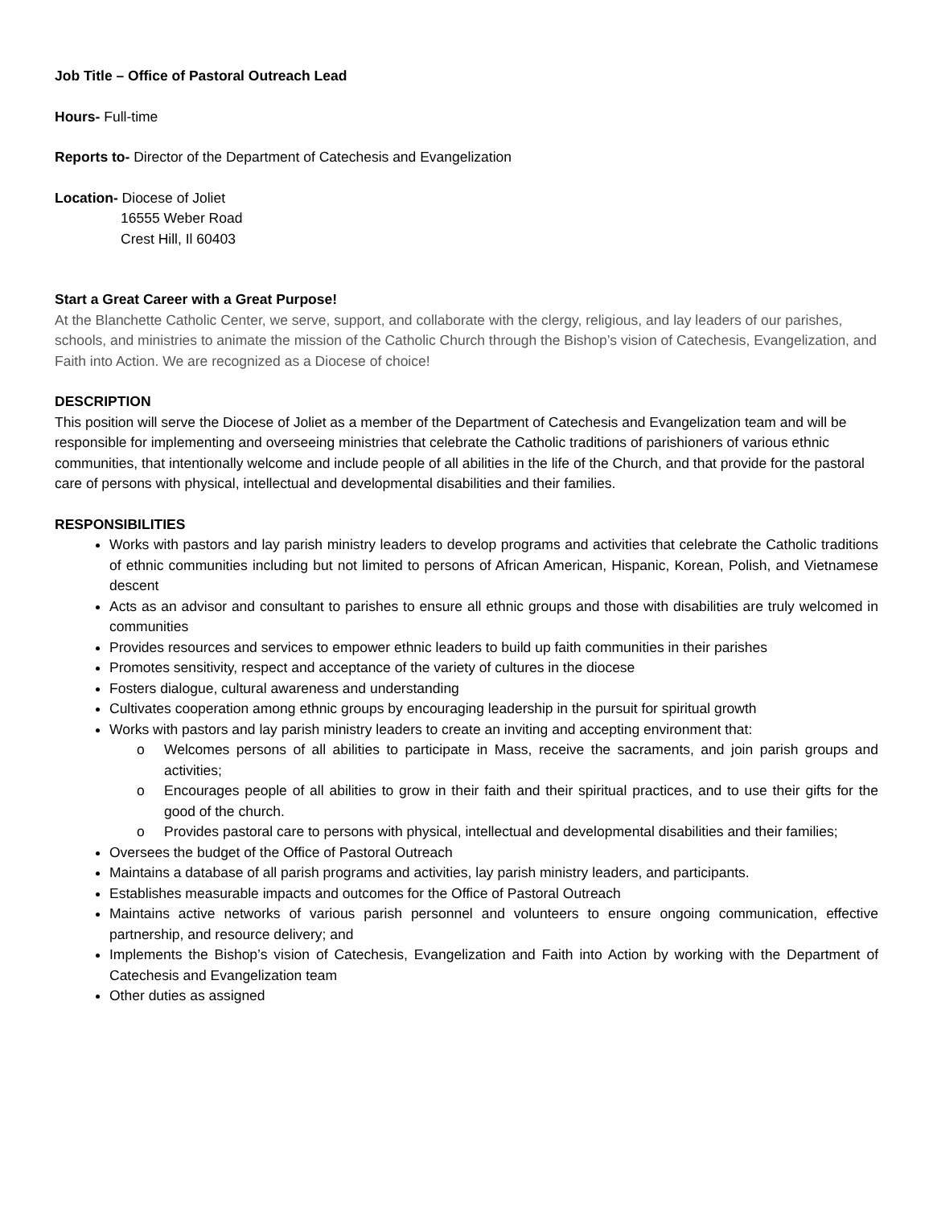Job Title – Office of Pastoral Outreach Lead
Hours- Full-time
Reports to- Director of the Department of Catechesis and Evangelization
Location- Diocese of Joliet
16555 Weber Road
Crest Hill, Il 60403
Start a Great Career with a Great Purpose!
At the Blanchette Catholic Center, we serve, support, and collaborate with the clergy, religious, and lay leaders of our parishes, schools, and ministries to animate the mission of the Catholic Church through the Bishop’s vision of Catechesis, Evangelization, and Faith into Action. We are recognized as a Diocese of choice!
DESCRIPTION
This position will serve the Diocese of Joliet as a member of the Department of Catechesis and Evangelization team and will be responsible for implementing and overseeing ministries that celebrate the Catholic traditions of parishioners of various ethnic communities, that intentionally welcome and include people of all abilities in the life of the Church, and that provide for the pastoral care of persons with physical, intellectual and developmental disabilities and their families.
RESPONSIBILITIES
Works with pastors and lay parish ministry leaders to develop programs and activities that celebrate the Catholic traditions of ethnic communities including but not limited to persons of African American, Hispanic, Korean, Polish, and Vietnamese descent
Acts as an advisor and consultant to parishes to ensure all ethnic groups and those with disabilities are truly welcomed in communities
Provides resources and services to empower ethnic leaders to build up faith communities in their parishes
Promotes sensitivity, respect and acceptance of the variety of cultures in the diocese
Fosters dialogue, cultural awareness and understanding
Cultivates cooperation among ethnic groups by encouraging leadership in the pursuit for spiritual growth
Works with pastors and lay parish ministry leaders to create an inviting and accepting environment that:
o Welcomes persons of all abilities to participate in Mass, receive the sacraments, and join parish groups and activities;
o Encourages people of all abilities to grow in their faith and their spiritual practices, and to use their gifts for the good of the church.
o Provides pastoral care to persons with physical, intellectual and developmental disabilities and their families;
Oversees the budget of the Office of Pastoral Outreach
Maintains a database of all parish programs and activities, lay parish ministry leaders, and participants.
Establishes measurable impacts and outcomes for the Office of Pastoral Outreach
Maintains active networks of various parish personnel and volunteers to ensure ongoing communication, effective partnership, and resource delivery; and
Implements the Bishop’s vision of Catechesis, Evangelization and Faith into Action by working with the Department of Catechesis and Evangelization team
Other duties as assigned